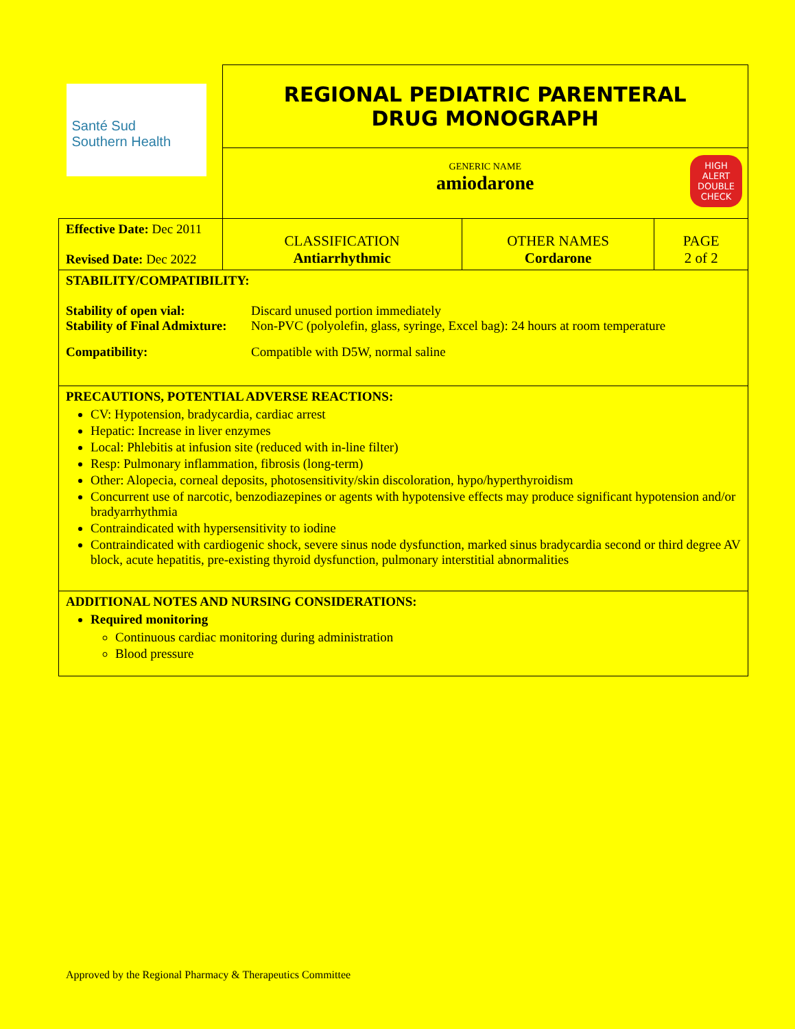| Santé Sud Southern Health | REGIONAL PEDIATRIC PARENTERAL DRUG MONOGRAPH | | |
| | GENERIC NAME amiodarone HIGH ALERT DOUBLE CHECK | | |
| Effective Date: Dec 2011 Revised Date: Dec 2022 | CLASSIFICATION Antiarrhythmic | OTHER NAMES Cordarone | PAGE 2 of 2 |
| STABILITY/COMPATIBILITY: / Stability of open vial: / Discard unused portion immediately / / Stability of Final Admixture: / Non-PVC (polyolefin, glass, syringe, Excel bag): 24 hours at room temperature / / Compatibility: / Compatible with D5W, normal saline / | | | |
| PRECAUTIONS, POTENTIAL ADVERSE REACTIONS: CV: Hypotension, bradycardia, cardiac arrest Hepatic: Increase in liver enzymes Local: Phlebitis at infusion site (reduced with in-line filter) Resp: Pulmonary inflammation, fibrosis (long-term) Other: Alopecia, corneal deposits, photosensitivity/skin discoloration, hypo/hyperthyroidism Concurrent use of narcotic, benzodiazepines or agents with hypotensive effects may produce significant hypotension and/or bradyarrhythmia Contraindicated with hypersensitivity to iodine Contraindicated with cardiogenic shock, severe sinus node dysfunction, marked sinus bradycardia second or third degree AV block, acute hepatitis, pre-existing thyroid dysfunction, pulmonary interstitial abnormalities | | | |
| ADDITIONAL NOTES AND NURSING CONSIDERATIONS: Required monitoring Continuous cardiac monitoring during administration Blood pressure | | | |
Approved by the Regional Pharmacy & Therapeutics Committee